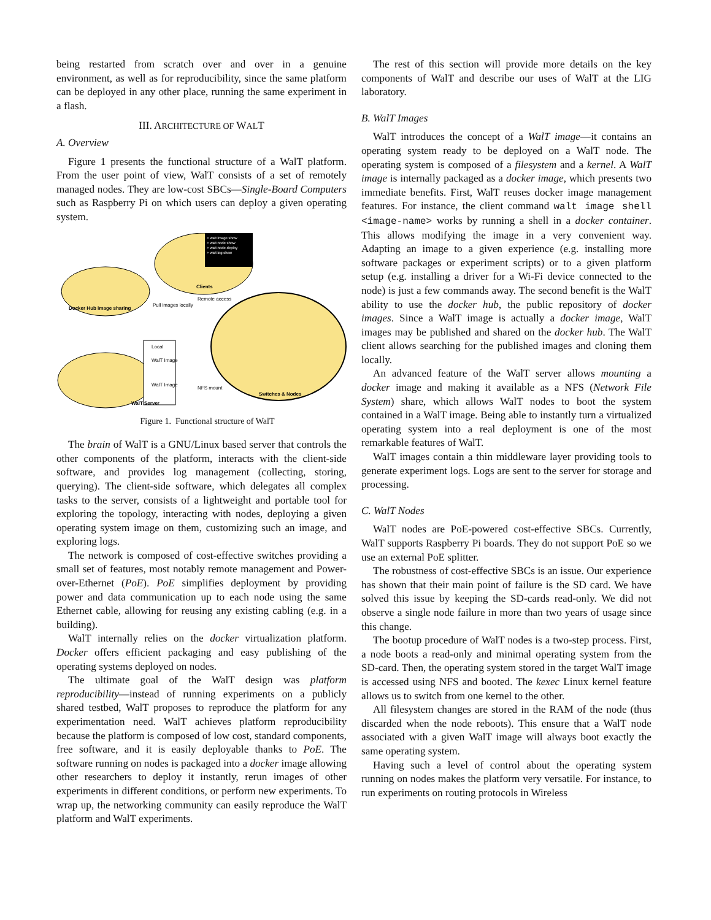being restarted from scratch over and over in a genuine environment, as well as for reproducibility, since the same platform can be deployed in any other place, running the same experiment in a flash.
III. ARCHITECTURE OF WALT
A. Overview
Figure 1 presents the functional structure of a WalT platform. From the user point of view, WalT consists of a set of remotely managed nodes. They are low-cost SBCs—Single-Board Computers such as Raspberry Pi on which users can deploy a given operating system.
Docker Hub image sharing
> walt image show
> walt node show
> walt node deploy
> walt log show
Clients
Local
WalT Image
WalT Image
WalT Server
Switches & Nodes
Pull images locally
Remote access
NFS mount
Figure 1. Functional structure of WalT
The brain of WalT is a GNU/Linux based server that controls the other components of the platform, interacts with the client-side software, and provides log management (collecting, storing, querying). The client-side software, which delegates all complex tasks to the server, consists of a lightweight and portable tool for exploring the topology, interacting with nodes, deploying a given operating system image on them, customizing such an image, and exploring logs.
The network is composed of cost-effective switches providing a small set of features, most notably remote management and Power-over-Ethernet (PoE). PoE simplifies deployment by providing power and data communication up to each node using the same Ethernet cable, allowing for reusing any existing cabling (e.g. in a building).
WalT internally relies on the docker virtualization platform. Docker offers efficient packaging and easy publishing of the operating systems deployed on nodes.
The ultimate goal of the WalT design was platform reproducibility—instead of running experiments on a publicly shared testbed, WalT proposes to reproduce the platform for any experimentation need. WalT achieves platform reproducibility because the platform is composed of low cost, standard components, free software, and it is easily deployable thanks to PoE. The software running on nodes is packaged into a docker image allowing other researchers to deploy it instantly, rerun images of other experiments in different conditions, or perform new experiments. To wrap up, the networking community can easily reproduce the WalT platform and WalT experiments.
The rest of this section will provide more details on the key components of WalT and describe our uses of WalT at the LIG laboratory.
B. WalT Images
WalT introduces the concept of a WalT image—it contains an operating system ready to be deployed on a WalT node. The operating system is composed of a filesystem and a kernel. A WalT image is internally packaged as a docker image, which presents two immediate benefits. First, WalT reuses docker image management features. For instance, the client command walt image shell <image-name> works by running a shell in a docker container. This allows modifying the image in a very convenient way. Adapting an image to a given experience (e.g. installing more software packages or experiment scripts) or to a given platform setup (e.g. installing a driver for a Wi-Fi device connected to the node) is just a few commands away. The second benefit is the WalT ability to use the docker hub, the public repository of docker images. Since a WalT image is actually a docker image, WalT images may be published and shared on the docker hub. The WalT client allows searching for the published images and cloning them locally.
An advanced feature of the WalT server allows mounting a docker image and making it available as a NFS (Network File System) share, which allows WalT nodes to boot the system contained in a WalT image. Being able to instantly turn a virtualized operating system into a real deployment is one of the most remarkable features of WalT.
WalT images contain a thin middleware layer providing tools to generate experiment logs. Logs are sent to the server for storage and processing.
C. WalT Nodes
WalT nodes are PoE-powered cost-effective SBCs. Currently, WalT supports Raspberry Pi boards. They do not support PoE so we use an external PoE splitter.
The robustness of cost-effective SBCs is an issue. Our experience has shown that their main point of failure is the SD card. We have solved this issue by keeping the SD-cards read-only. We did not observe a single node failure in more than two years of usage since this change.
The bootup procedure of WalT nodes is a two-step process. First, a node boots a read-only and minimal operating system from the SD-card. Then, the operating system stored in the target WalT image is accessed using NFS and booted. The kexec Linux kernel feature allows us to switch from one kernel to the other.
All filesystem changes are stored in the RAM of the node (thus discarded when the node reboots). This ensure that a WalT node associated with a given WalT image will always boot exactly the same operating system.
Having such a level of control about the operating system running on nodes makes the platform very versatile. For instance, to run experiments on routing protocols in Wireless